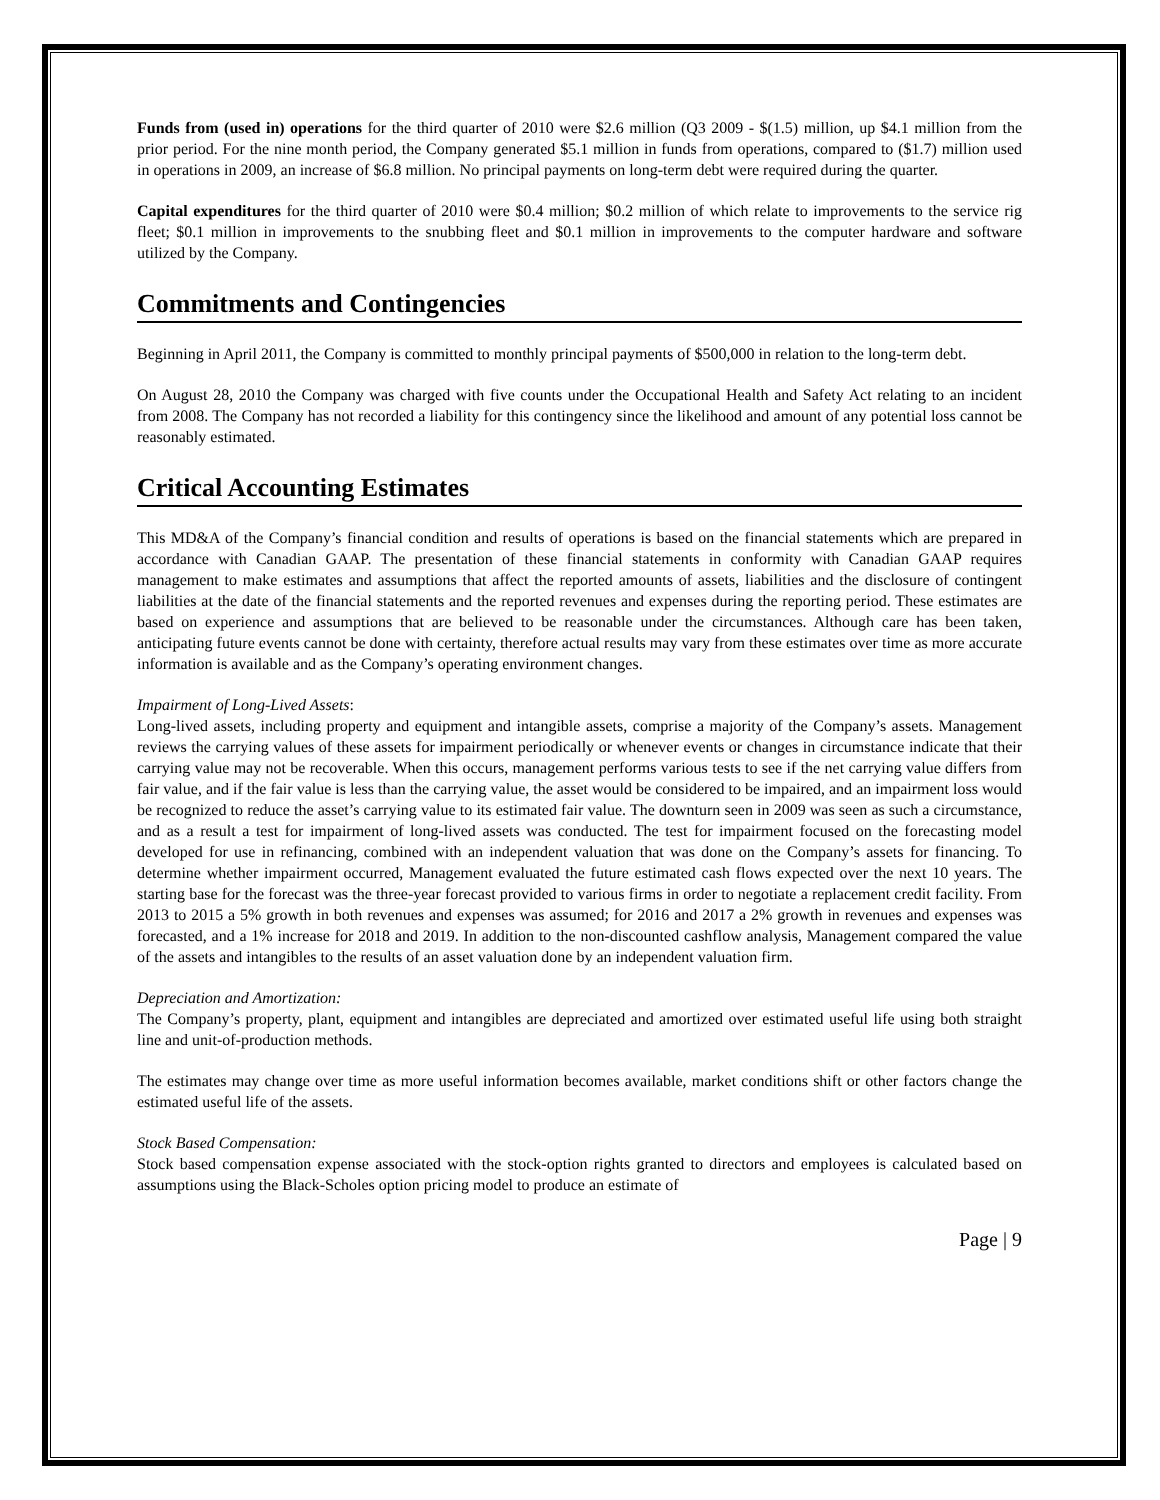Funds from (used in) operations for the third quarter of 2010 were $2.6 million (Q3 2009 - $(1.5) million, up $4.1 million from the prior period. For the nine month period, the Company generated $5.1 million in funds from operations, compared to ($1.7) million used in operations in 2009, an increase of $6.8 million. No principal payments on long-term debt were required during the quarter.
Capital expenditures for the third quarter of 2010 were $0.4 million; $0.2 million of which relate to improvements to the service rig fleet; $0.1 million in improvements to the snubbing fleet and $0.1 million in improvements to the computer hardware and software utilized by the Company.
Commitments and Contingencies
Beginning in April 2011, the Company is committed to monthly principal payments of $500,000 in relation to the long-term debt.
On August 28, 2010 the Company was charged with five counts under the Occupational Health and Safety Act relating to an incident from 2008. The Company has not recorded a liability for this contingency since the likelihood and amount of any potential loss cannot be reasonably estimated.
Critical Accounting Estimates
This MD&A of the Company’s financial condition and results of operations is based on the financial statements which are prepared in accordance with Canadian GAAP. The presentation of these financial statements in conformity with Canadian GAAP requires management to make estimates and assumptions that affect the reported amounts of assets, liabilities and the disclosure of contingent liabilities at the date of the financial statements and the reported revenues and expenses during the reporting period. These estimates are based on experience and assumptions that are believed to be reasonable under the circumstances. Although care has been taken, anticipating future events cannot be done with certainty, therefore actual results may vary from these estimates over time as more accurate information is available and as the Company’s operating environment changes.
Impairment of Long-Lived Assets:
Long-lived assets, including property and equipment and intangible assets, comprise a majority of the Company’s assets. Management reviews the carrying values of these assets for impairment periodically or whenever events or changes in circumstance indicate that their carrying value may not be recoverable. When this occurs, management performs various tests to see if the net carrying value differs from fair value, and if the fair value is less than the carrying value, the asset would be considered to be impaired, and an impairment loss would be recognized to reduce the asset’s carrying value to its estimated fair value. The downturn seen in 2009 was seen as such a circumstance, and as a result a test for impairment of long-lived assets was conducted. The test for impairment focused on the forecasting model developed for use in refinancing, combined with an independent valuation that was done on the Company’s assets for financing. To determine whether impairment occurred, Management evaluated the future estimated cash flows expected over the next 10 years. The starting base for the forecast was the three-year forecast provided to various firms in order to negotiate a replacement credit facility. From 2013 to 2015 a 5% growth in both revenues and expenses was assumed; for 2016 and 2017 a 2% growth in revenues and expenses was forecasted, and a 1% increase for 2018 and 2019. In addition to the non-discounted cashflow analysis, Management compared the value of the assets and intangibles to the results of an asset valuation done by an independent valuation firm.
Depreciation and Amortization:
The Company’s property, plant, equipment and intangibles are depreciated and amortized over estimated useful life using both straight line and unit-of-production methods.
The estimates may change over time as more useful information becomes available, market conditions shift or other factors change the estimated useful life of the assets.
Stock Based Compensation:
Stock based compensation expense associated with the stock-option rights granted to directors and employees is calculated based on assumptions using the Black-Scholes option pricing model to produce an estimate of
Page | 9